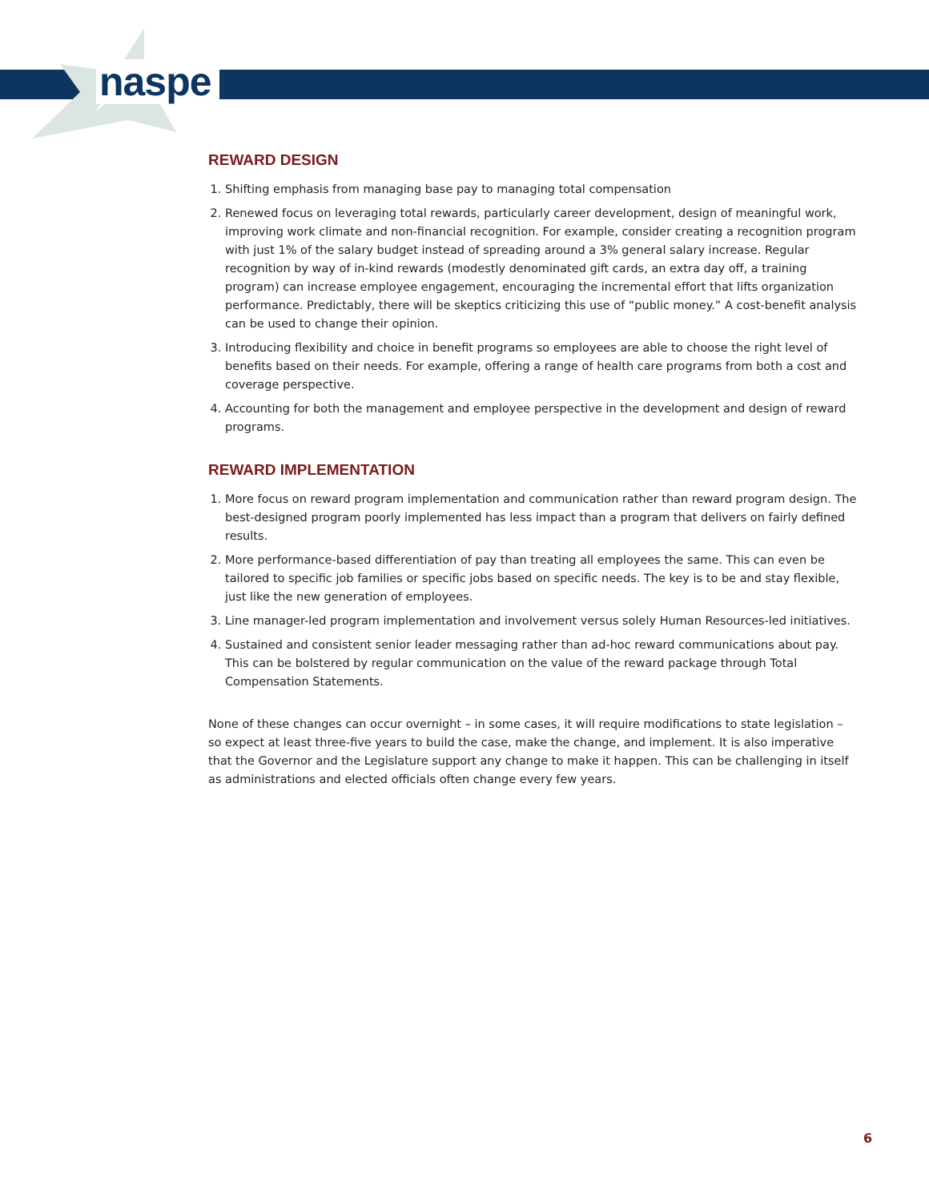naspe
REWARD DESIGN
1. Shifting emphasis from managing base pay to managing total compensation
2. Renewed focus on leveraging total rewards, particularly career development, design of meaningful work, improving work climate and non-financial recognition. For example, consider creating a recognition program with just 1% of the salary budget instead of spreading around a 3% general salary increase. Regular recognition by way of in-kind rewards (modestly denominated gift cards, an extra day off, a training program) can increase employee engagement, encouraging the incremental effort that lifts organization performance. Predictably, there will be skeptics criticizing this use of “public money.” A cost-benefit analysis can be used to change their opinion.
3. Introducing flexibility and choice in benefit programs so employees are able to choose the right level of benefits based on their needs. For example, offering a range of health care programs from both a cost and coverage perspective.
4. Accounting for both the management and employee perspective in the development and design of reward programs.
REWARD IMPLEMENTATION
1. More focus on reward program implementation and communication rather than reward program design. The best-designed program poorly implemented has less impact than a program that delivers on fairly defined results.
2. More performance-based differentiation of pay than treating all employees the same. This can even be tailored to specific job families or specific jobs based on specific needs. The key is to be and stay flexible, just like the new generation of employees.
3. Line manager-led program implementation and involvement versus solely Human Resources-led initiatives.
4. Sustained and consistent senior leader messaging rather than ad-hoc reward communications about pay. This can be bolstered by regular communication on the value of the reward package through Total Compensation Statements.
None of these changes can occur overnight – in some cases, it will require modifications to state legislation – so expect at least three-five years to build the case, make the change, and implement. It is also imperative that the Governor and the Legislature support any change to make it happen. This can be challenging in itself as administrations and elected officials often change every few years.
6